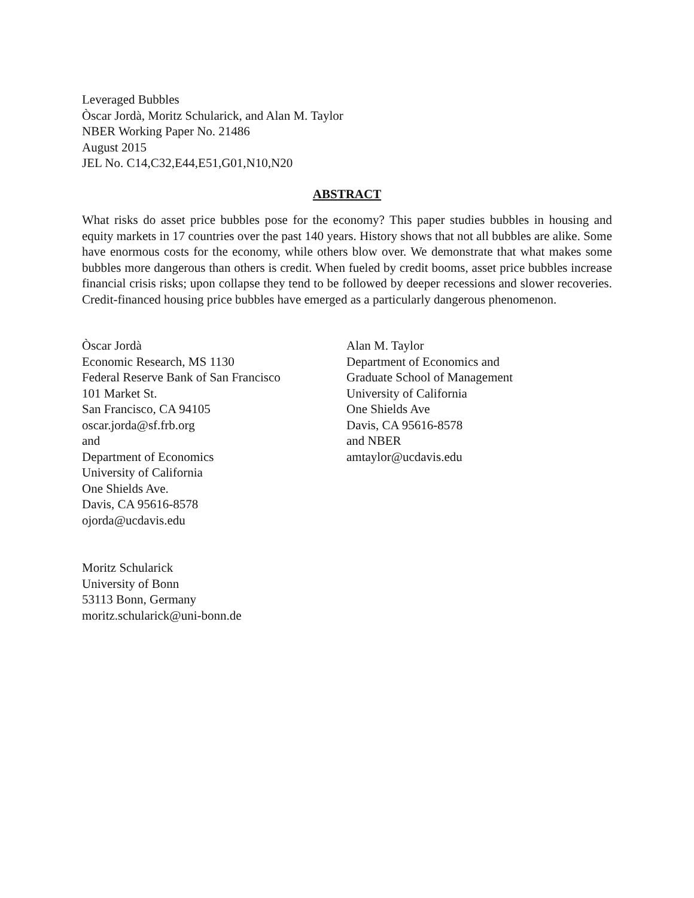Leveraged Bubbles
Òscar Jordà, Moritz Schularick, and Alan M. Taylor
NBER Working Paper No. 21486
August 2015
JEL No. C14,C32,E44,E51,G01,N10,N20
ABSTRACT
What risks do asset price bubbles pose for the economy? This paper studies bubbles in housing and equity markets in 17 countries over the past 140 years. History shows that not all bubbles are alike. Some have enormous costs for the economy, while others blow over. We demonstrate that what makes some bubbles more dangerous than others is credit. When fueled by credit booms, asset price bubbles increase financial crisis risks; upon collapse they tend to be followed by deeper recessions and slower recoveries. Credit-financed housing price bubbles have emerged as a particularly dangerous phenomenon.
Òscar Jordà
Economic Research, MS 1130
Federal Reserve Bank of San Francisco
101 Market St.
San Francisco, CA 94105
oscar.jorda@sf.frb.org
and
Department of Economics
University of California
One Shields Ave.
Davis, CA 95616-8578
ojorda@ucdavis.edu
Alan M. Taylor
Department of Economics and
Graduate School of Management
University of California
One Shields Ave
Davis, CA 95616-8578
and NBER
amtaylor@ucdavis.edu
Moritz Schularick
University of Bonn
53113 Bonn, Germany
moritz.schularick@uni-bonn.de